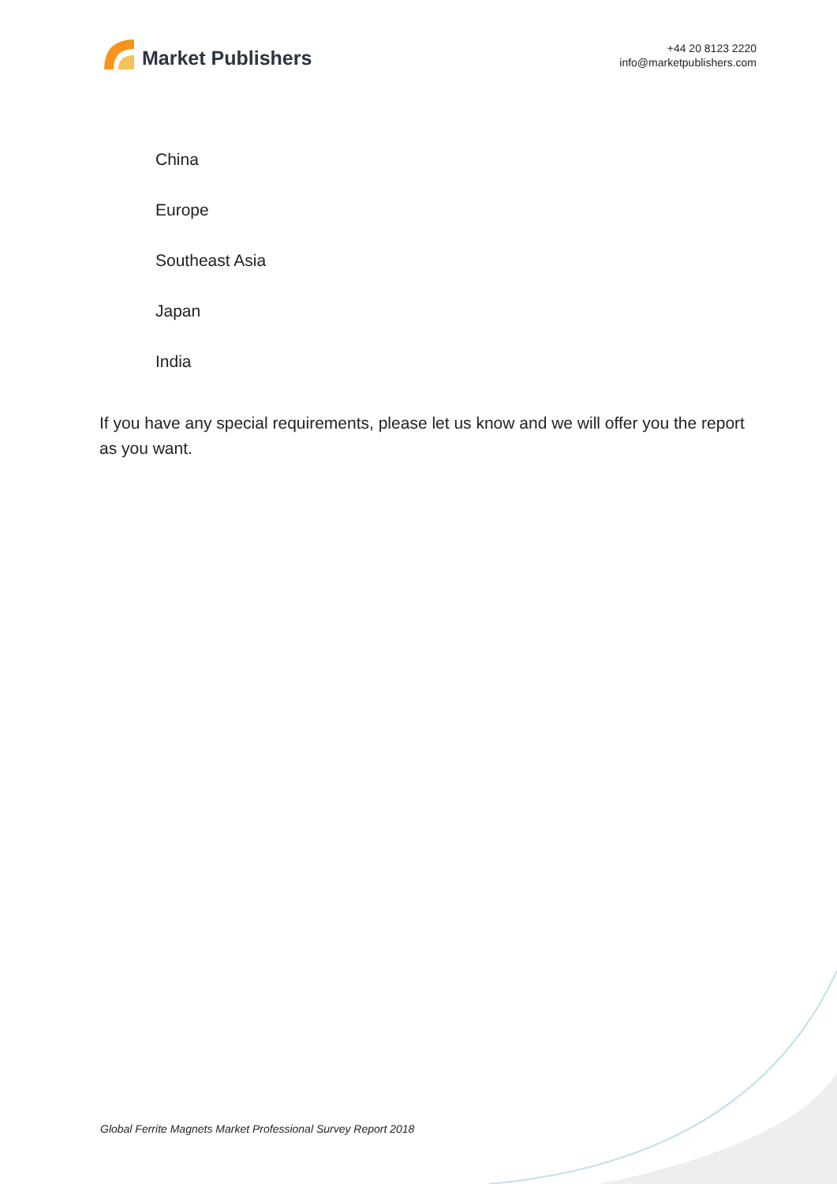Market Publishers
+44 20 8123 2220
info@marketpublishers.com
China
Europe
Southeast Asia
Japan
India
If you have any special requirements, please let us know and we will offer you the report as you want.
Global Ferrite Magnets Market Professional Survey Report 2018